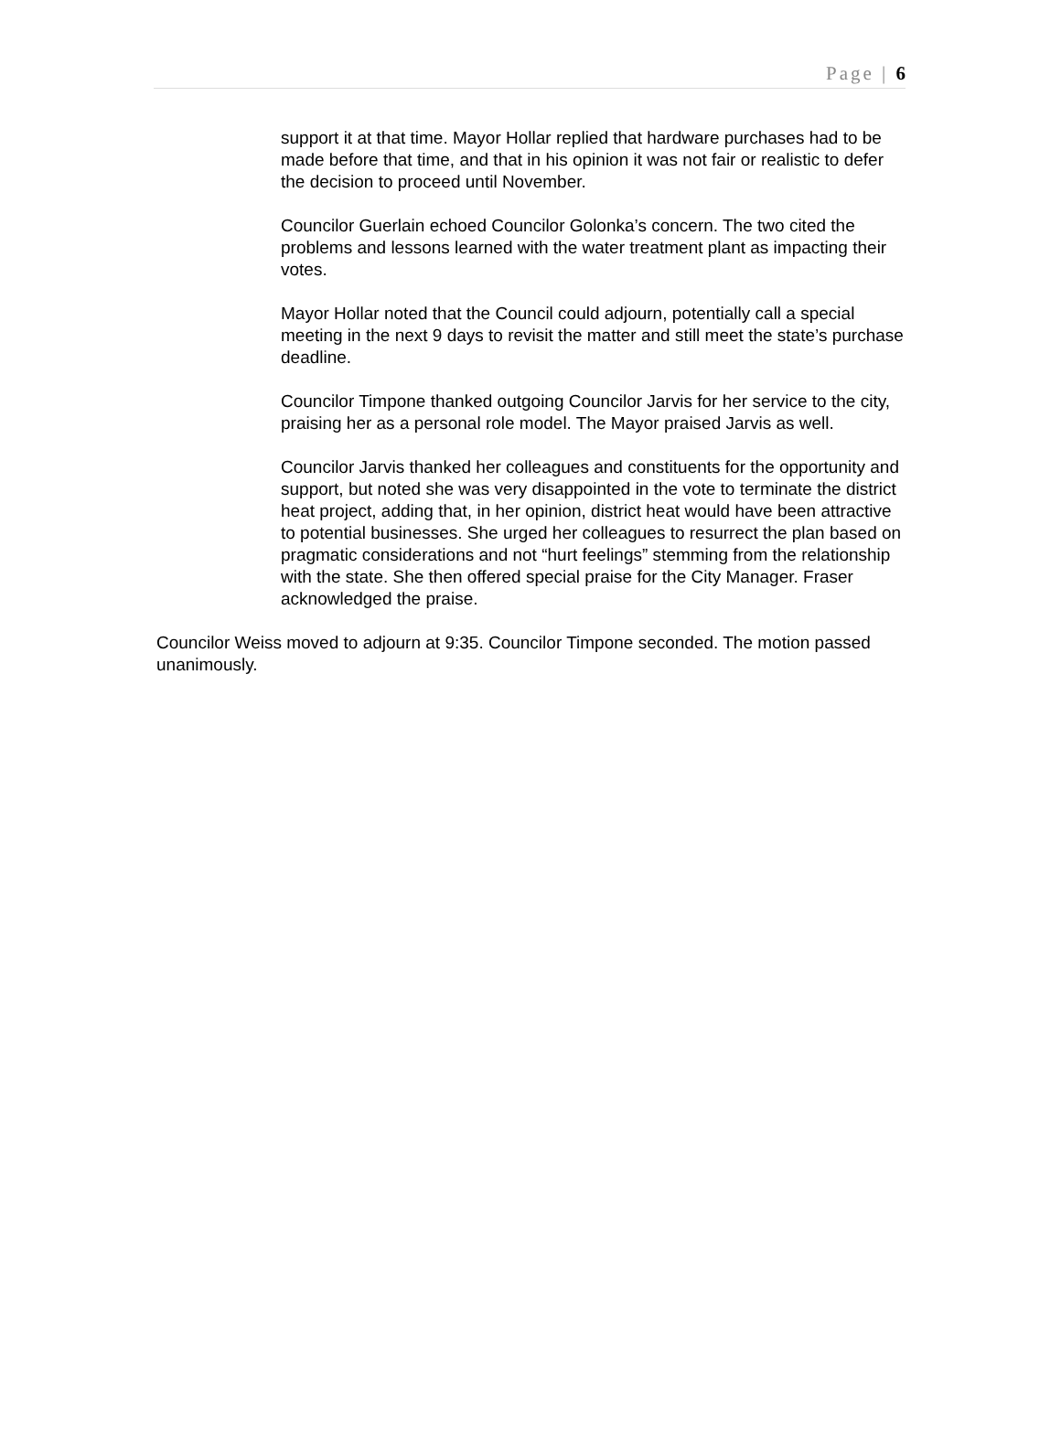Page | 6
support it at that time. Mayor Hollar replied that hardware purchases had to be made before that time, and that in his opinion it was not fair or realistic to defer the decision to proceed until November.
Councilor Guerlain echoed Councilor Golonka’s concern. The two cited the problems and lessons learned with the water treatment plant as impacting their votes.
Mayor Hollar noted that the Council could adjourn, potentially call a special meeting in the next 9 days to revisit the matter and still meet the state’s purchase deadline.
Councilor Timpone thanked outgoing Councilor Jarvis for her service to the city, praising her as a personal role model. The Mayor praised Jarvis as well.
Councilor Jarvis thanked her colleagues and constituents for the opportunity and support, but noted she was very disappointed in the vote to terminate the district heat project, adding that, in her opinion, district heat would have been attractive to potential businesses. She urged her colleagues to resurrect the plan based on pragmatic considerations and not “hurt feelings” stemming from the relationship with the state. She then offered special praise for the City Manager. Fraser acknowledged the praise.
Councilor Weiss moved to adjourn at 9:35. Councilor Timpone seconded. The motion passed unanimously.